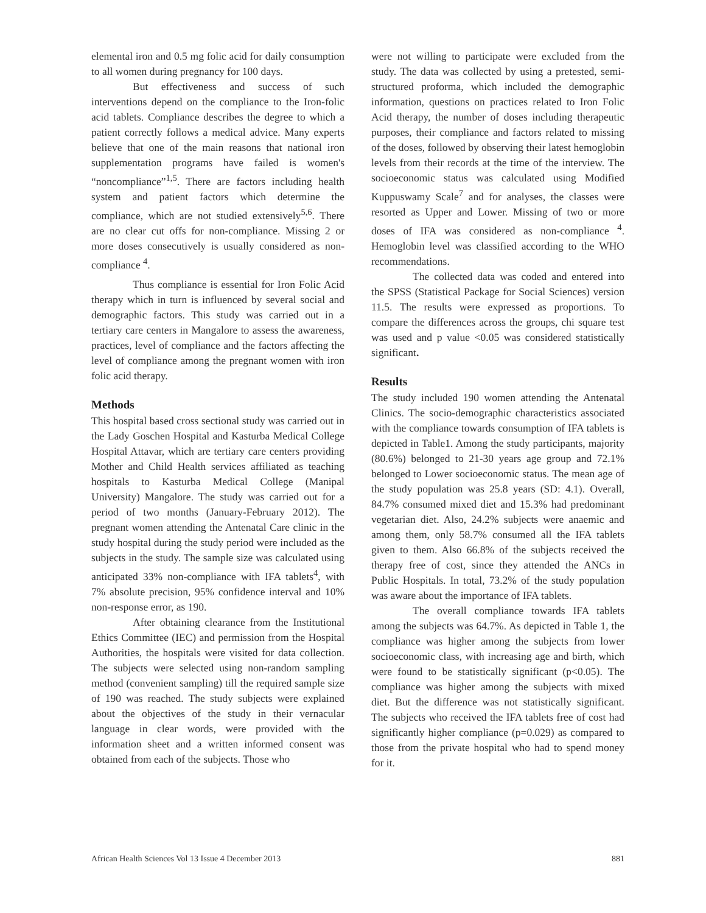elemental iron and 0.5 mg folic acid for daily consumption to all women during pregnancy for 100 days.
But effectiveness and success of such interventions depend on the compliance to the Iron-folic acid tablets. Compliance describes the degree to which a patient correctly follows a medical advice. Many experts believe that one of the main reasons that national iron supplementation programs have failed is women's “noncompliance”<sup>1,5</sup>. There are factors including health system and patient factors which determine the compliance, which are not studied extensively<sup>5,6</sup>. There are no clear cut offs for non-compliance. Missing 2 or more doses consecutively is usually considered as non-compliance <sup>4</sup>.
Thus compliance is essential for Iron Folic Acid therapy which in turn is influenced by several social and demographic factors. This study was carried out in a tertiary care centers in Mangalore to assess the awareness, practices, level of compliance and the factors affecting the level of compliance among the pregnant women with iron folic acid therapy.
Methods
This hospital based cross sectional study was carried out in the Lady Goschen Hospital and Kasturba Medical College Hospital Attavar, which are tertiary care centers providing Mother and Child Health services affiliated as teaching hospitals to Kasturba Medical College (Manipal University) Mangalore. The study was carried out for a period of two months (January-February 2012). The pregnant women attending the Antenatal Care clinic in the study hospital during the study period were included as the subjects in the study. The sample size was calculated using anticipated 33% non-compliance with IFA tablets<sup>4</sup>, with 7% absolute precision, 95% confidence interval and 10% non-response error, as 190.
After obtaining clearance from the Institutional Ethics Committee (IEC) and permission from the Hospital Authorities, the hospitals were visited for data collection. The subjects were selected using non-random sampling method (convenient sampling) till the required sample size of 190 was reached. The study subjects were explained about the objectives of the study in their vernacular language in clear words, were provided with the information sheet and a written informed consent was obtained from each of the subjects. Those who
were not willing to participate were excluded from the study. The data was collected by using a pretested, semi-structured proforma, which included the demographic information, questions on practices related to Iron Folic Acid therapy, the number of doses including therapeutic purposes, their compliance and factors related to missing of the doses, followed by observing their latest hemoglobin levels from their records at the time of the interview. The socioeconomic status was calculated using Modified Kuppuswamy Scale<sup>7</sup> and for analyses, the classes were resorted as Upper and Lower. Missing of two or more doses of IFA was considered as non-compliance <sup>4</sup>. Hemoglobin level was classified according to the WHO recommendations.
The collected data was coded and entered into the SPSS (Statistical Package for Social Sciences) version 11.5. The results were expressed as proportions. To compare the differences across the groups, chi square test was used and p value <0.05 was considered statistically significant.
Results
The study included 190 women attending the Antenatal Clinics. The socio-demographic characteristics associated with the compliance towards consumption of IFA tablets is depicted in Table1. Among the study participants, majority (80.6%) belonged to 21-30 years age group and 72.1% belonged to Lower socioeconomic status. The mean age of the study population was 25.8 years (SD: 4.1). Overall, 84.7% consumed mixed diet and 15.3% had predominant vegetarian diet. Also, 24.2% subjects were anaemic and among them, only 58.7% consumed all the IFA tablets given to them. Also 66.8% of the subjects received the therapy free of cost, since they attended the ANCs in Public Hospitals. In total, 73.2% of the study population was aware about the importance of IFA tablets.
The overall compliance towards IFA tablets among the subjects was 64.7%. As depicted in Table 1, the compliance was higher among the subjects from lower socioeconomic class, with increasing age and birth, which were found to be statistically significant (p<0.05). The compliance was higher among the subjects with mixed diet. But the difference was not statistically significant. The subjects who received the IFA tablets free of cost had significantly higher compliance (p=0.029) as compared to those from the private hospital who had to spend money for it.
African Health Sciences Vol 13 Issue 4 December 2013 881